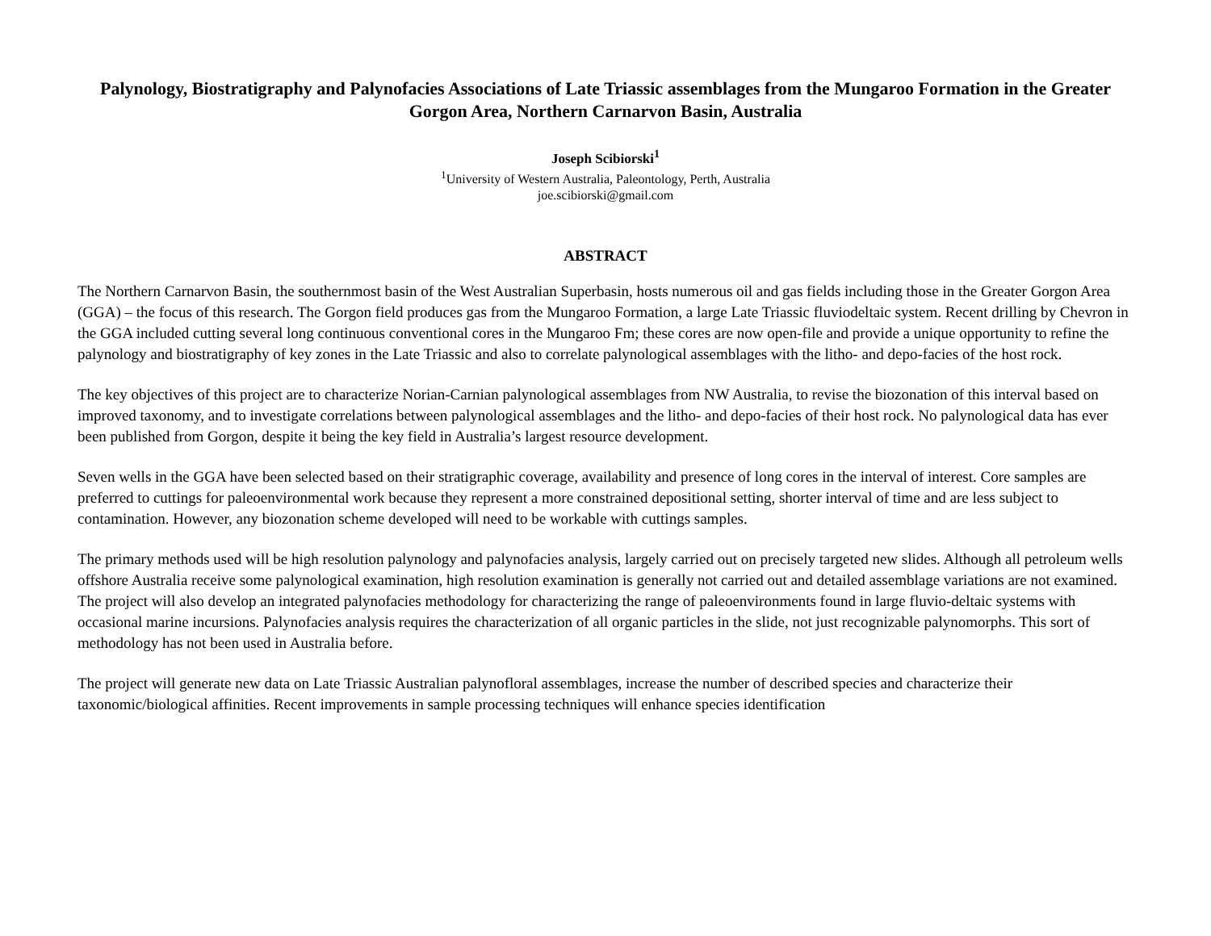Palynology, Biostratigraphy and Palynofacies Associations of Late Triassic assemblages from the Mungaroo Formation in the Greater Gorgon Area, Northern Carnarvon Basin, Australia
Joseph Scibiorski<sup>1</sup>
<sup>1</sup> University of Western Australia, Paleontology, Perth, Australia
joe.scibiorski@gmail.com
ABSTRACT
The Northern Carnarvon Basin, the southernmost basin of the West Australian Superbasin, hosts numerous oil and gas fields including those in the Greater Gorgon Area (GGA) – the focus of this research. The Gorgon field produces gas from the Mungaroo Formation, a large Late Triassic fluviodeltaic system. Recent drilling by Chevron in the GGA included cutting several long continuous conventional cores in the Mungaroo Fm; these cores are now open-file and provide a unique opportunity to refine the palynology and biostratigraphy of key zones in the Late Triassic and also to correlate palynological assemblages with the litho- and depo-facies of the host rock.
The key objectives of this project are to characterize Norian-Carnian palynological assemblages from NW Australia, to revise the biozonation of this interval based on improved taxonomy, and to investigate correlations between palynological assemblages and the litho- and depo-facies of their host rock. No palynological data has ever been published from Gorgon, despite it being the key field in Australia’s largest resource development.
Seven wells in the GGA have been selected based on their stratigraphic coverage, availability and presence of long cores in the interval of interest. Core samples are preferred to cuttings for paleoenvironmental work because they represent a more constrained depositional setting, shorter interval of time and are less subject to contamination. However, any biozonation scheme developed will need to be workable with cuttings samples.
The primary methods used will be high resolution palynology and palynofacies analysis, largely carried out on precisely targeted new slides. Although all petroleum wells offshore Australia receive some palynological examination, high resolution examination is generally not carried out and detailed assemblage variations are not examined. The project will also develop an integrated palynofacies methodology for characterizing the range of paleoenvironments found in large fluvio-deltaic systems with occasional marine incursions. Palynofacies analysis requires the characterization of all organic particles in the slide, not just recognizable palynomorphs. This sort of methodology has not been used in Australia before.
The project will generate new data on Late Triassic Australian palynofloral assemblages, increase the number of described species and characterize their taxonomic/biological affinities. Recent improvements in sample processing techniques will enhance species identification